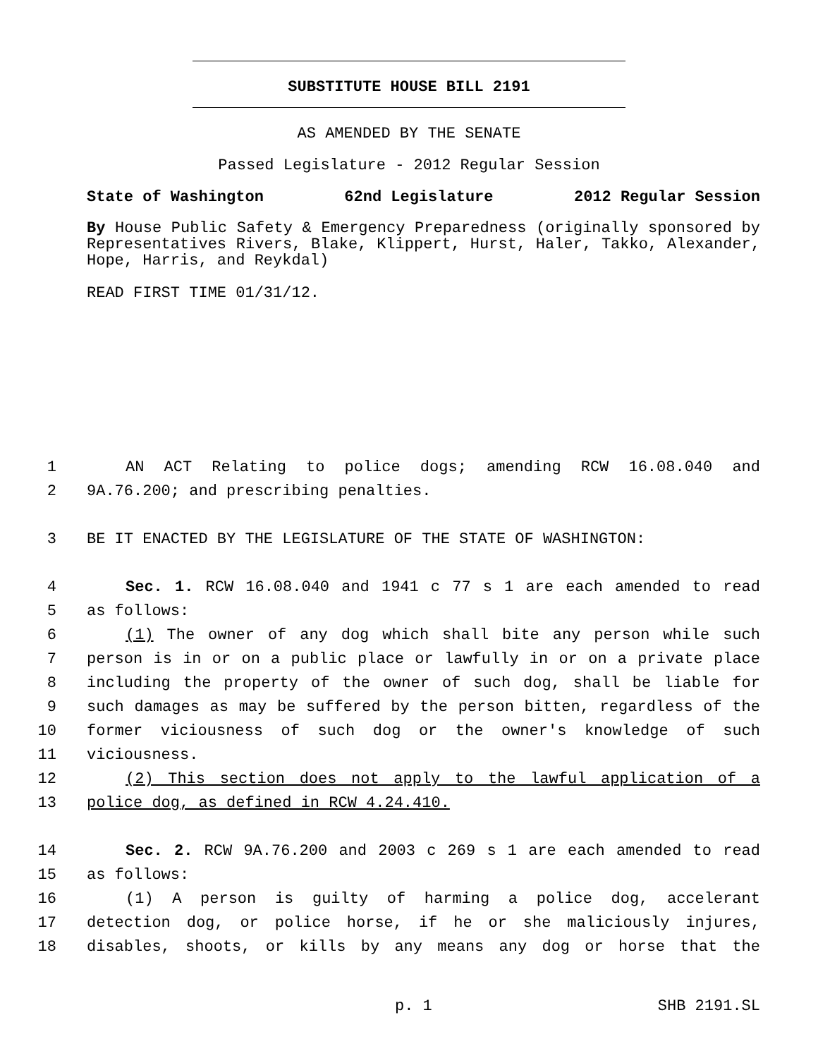SUBSTITUTE HOUSE BILL 2191
AS AMENDED BY THE SENATE
Passed Legislature - 2012 Regular Session
State of Washington 62nd Legislature 2012 Regular Session
By House Public Safety & Emergency Preparedness (originally sponsored by Representatives Rivers, Blake, Klippert, Hurst, Haler, Takko, Alexander, Hope, Harris, and Reykdal)
READ FIRST TIME 01/31/12.
1 AN ACT Relating to police dogs; amending RCW 16.08.040 and
2 9A.76.200; and prescribing penalties.
3 BE IT ENACTED BY THE LEGISLATURE OF THE STATE OF WASHINGTON:
4 Sec. 1. RCW 16.08.040 and 1941 c 77 s 1 are each amended to read
5 as follows:
6 (1) The owner of any dog which shall bite any person while such
7 person is in or on a public place or lawfully in or on a private place
8 including the property of the owner of such dog, shall be liable for
9 such damages as may be suffered by the person bitten, regardless of the
10 former viciousness of such dog or the owner's knowledge of such
11 viciousness.
12 (2) This section does not apply to the lawful application of a
13 police dog, as defined in RCW 4.24.410.
14 Sec. 2. RCW 9A.76.200 and 2003 c 269 s 1 are each amended to read
15 as follows:
16 (1) A person is guilty of harming a police dog, accelerant
17 detection dog, or police horse, if he or she maliciously injures,
18 disables, shoots, or kills by any means any dog or horse that the
p. 1 SHB 2191.SL